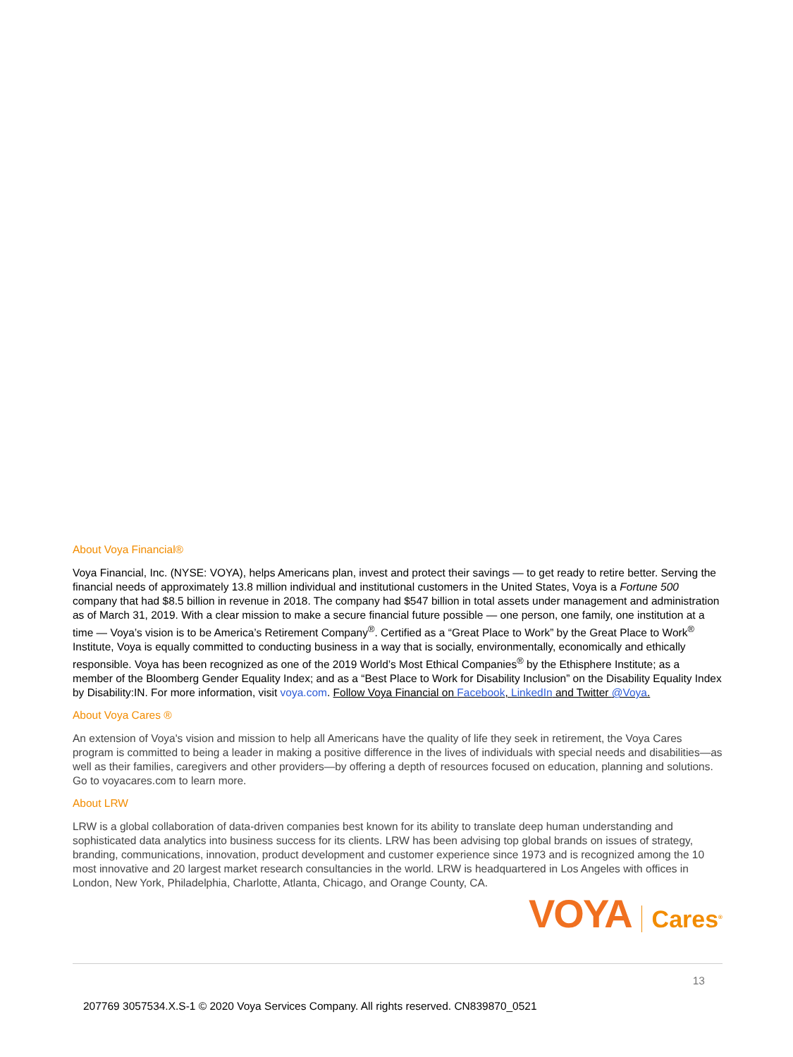About Voya Financial®
Voya Financial, Inc. (NYSE: VOYA), helps Americans plan, invest and protect their savings — to get ready to retire better. Serving the financial needs of approximately 13.8 million individual and institutional customers in the United States, Voya is a Fortune 500 company that had $8.5 billion in revenue in 2018. The company had $547 billion in total assets under management and administration as of March 31, 2019. With a clear mission to make a secure financial future possible — one person, one family, one institution at a time — Voya’s vision is to be America’s Retirement Company<sup>®</sup>. Certified as a “Great Place to Work” by the Great Place to Work<sup>®</sup> Institute, Voya is equally committed to conducting business in a way that is socially, environmentally, economically and ethically responsible. Voya has been recognized as one of the 2019 World’s Most Ethical Companies<sup>®</sup> by the Ethisphere Institute; as a member of the Bloomberg Gender Equality Index; and as a “Best Place to Work for Disability Inclusion” on the Disability Equality Index by Disability:IN. For more information, visit voya.com. Follow Voya Financial on Facebook, LinkedIn and Twitter @Voya.
About Voya Cares ®
An extension of Voya's vision and mission to help all Americans have the quality of life they seek in retirement, the Voya Cares program is committed to being a leader in making a positive difference in the lives of individuals with special needs and disabilities—as well as their families, caregivers and other providers—by offering a depth of resources focused on education, planning and solutions. Go to voyacares.com to learn more.
About LRW
LRW is a global collaboration of data-driven companies best known for its ability to translate deep human understanding and sophisticated data analytics into business success for its clients. LRW has been advising top global brands on issues of strategy, branding, communications, innovation, product development and customer experience since 1973 and is recognized among the 10 most innovative and 20 largest market research consultancies in the world. LRW is headquartered in Los Angeles with offices in London, New York, Philadelphia, Charlotte, Atlanta, Chicago, and Orange County, CA.
VOYA Cares<sup>®</sup>
13
207769 3057534.X.S-1 © 2020 Voya Services Company. All rights reserved. CN839870_0521